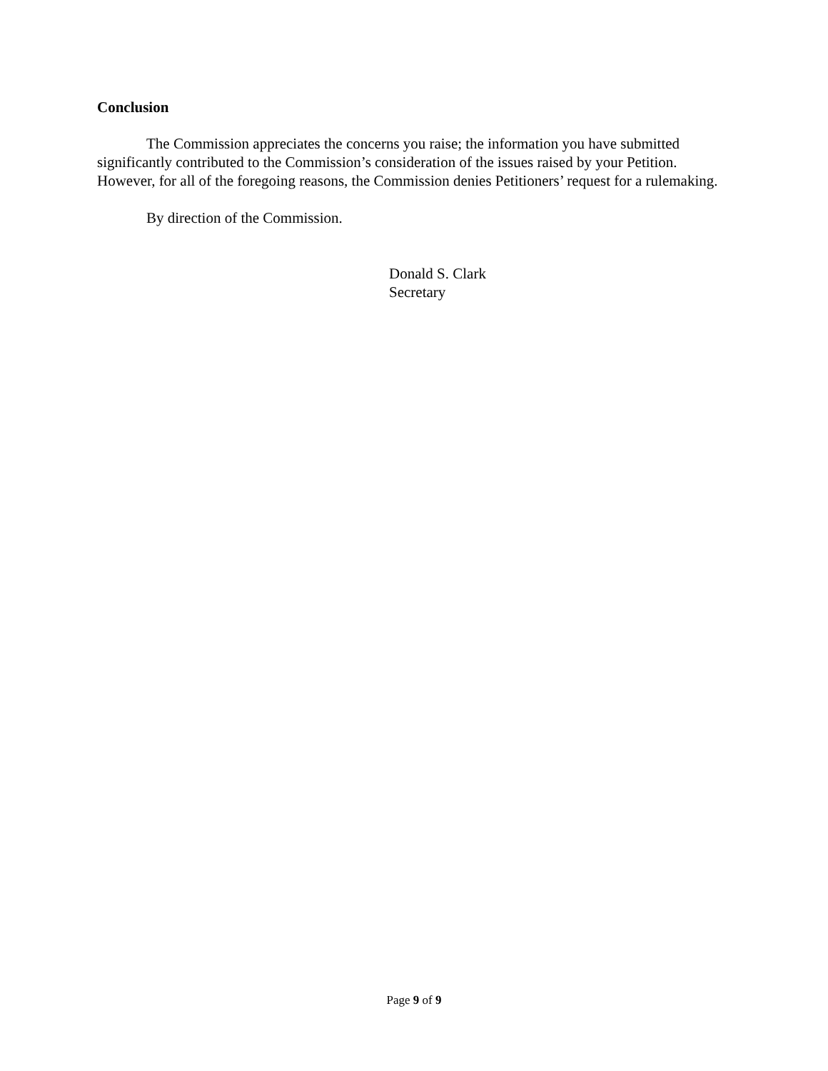Conclusion
The Commission appreciates the concerns you raise; the information you have submitted significantly contributed to the Commission’s consideration of the issues raised by your Petition. However, for all of the foregoing reasons, the Commission denies Petitioners’ request for a rulemaking.
By direction of the Commission.
Donald S. Clark
Secretary
Page 9 of 9